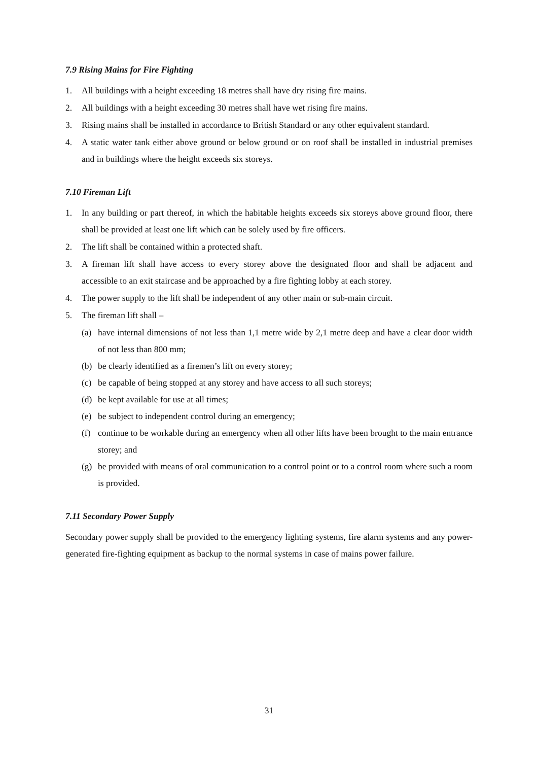7.9 Rising Mains for Fire Fighting
1. All buildings with a height exceeding 18 metres shall have dry rising fire mains.
2. All buildings with a height exceeding 30 metres shall have wet rising fire mains.
3. Rising mains shall be installed in accordance to British Standard or any other equivalent standard.
4. A static water tank either above ground or below ground or on roof shall be installed in industrial premises and in buildings where the height exceeds six storeys.
7.10 Fireman Lift
1. In any building or part thereof, in which the habitable heights exceeds six storeys above ground floor, there shall be provided at least one lift which can be solely used by fire officers.
2. The lift shall be contained within a protected shaft.
3. A fireman lift shall have access to every storey above the designated floor and shall be adjacent and accessible to an exit staircase and be approached by a fire fighting lobby at each storey.
4. The power supply to the lift shall be independent of any other main or sub-main circuit.
5. The fireman lift shall –
(a) have internal dimensions of not less than 1,1 metre wide by 2,1 metre deep and have a clear door width of not less than 800 mm;
(b) be clearly identified as a firemen’s lift on every storey;
(c) be capable of being stopped at any storey and have access to all such storeys;
(d) be kept available for use at all times;
(e) be subject to independent control during an emergency;
(f) continue to be workable during an emergency when all other lifts have been brought to the main entrance storey; and
(g) be provided with means of oral communication to a control point or to a control room where such a room is provided.
7.11 Secondary Power Supply
Secondary power supply shall be provided to the emergency lighting systems, fire alarm systems and any power-generated fire-fighting equipment as backup to the normal systems in case of mains power failure.
31